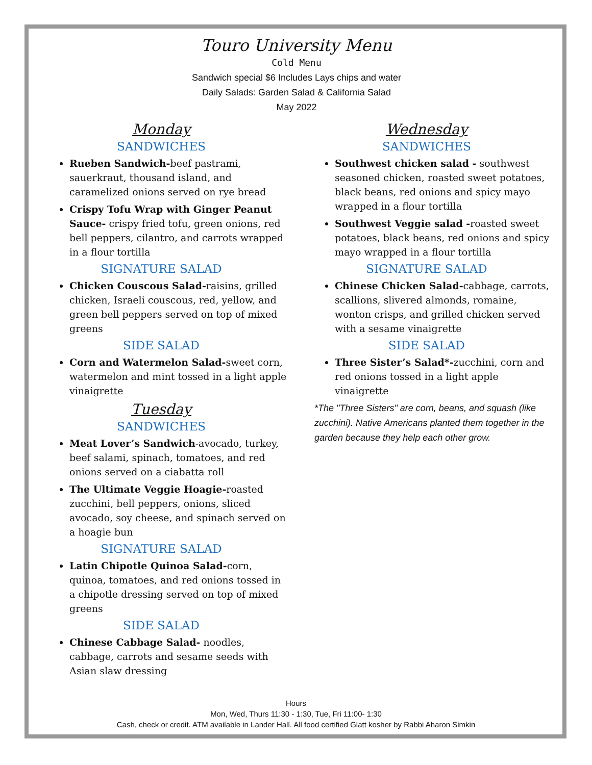Touro University Menu
Cold Menu
Sandwich special $6 Includes Lays chips and water
Daily Salads: Garden Salad & California Salad
May 2022
Monday
SANDWICHES
Rueben Sandwich-beef pastrami, sauerkraut, thousand island, and caramelized onions served on rye bread
Crispy Tofu Wrap with Ginger Peanut Sauce- crispy fried tofu, green onions, red bell peppers, cilantro, and carrots wrapped in a flour tortilla
SIGNATURE SALAD
Chicken Couscous Salad-raisins, grilled chicken, Israeli couscous, red, yellow, and green bell peppers served on top of mixed greens
SIDE SALAD
Corn and Watermelon Salad-sweet corn, watermelon and mint tossed in a light apple vinaigrette
Tuesday
SANDWICHES
Meat Lover’s Sandwich-avocado, turkey, beef salami, spinach, tomatoes, and red onions served on a ciabatta roll
The Ultimate Veggie Hoagie-roasted zucchini, bell peppers, onions, sliced avocado, soy cheese, and spinach served on a hoagie bun
SIGNATURE SALAD
Latin Chipotle Quinoa Salad-corn, quinoa, tomatoes, and red onions tossed in a chipotle dressing served on top of mixed greens
SIDE SALAD
Chinese Cabbage Salad- noodles, cabbage, carrots and sesame seeds with Asian slaw dressing
Wednesday
SANDWICHES
Southwest chicken salad - southwest seasoned chicken, roasted sweet potatoes, black beans, red onions and spicy mayo wrapped in a flour tortilla
Southwest Veggie salad -roasted sweet potatoes, black beans, red onions and spicy mayo wrapped in a flour tortilla
SIGNATURE SALAD
Chinese Chicken Salad-cabbage, carrots, scallions, slivered almonds, romaine, wonton crisps, and grilled chicken served with a sesame vinaigrette
SIDE SALAD
Three Sister’s Salad*-zucchini, corn and red onions tossed in a light apple vinaigrette
*The "Three Sisters" are corn, beans, and squash (like zucchini). Native Americans planted them together in the garden because they help each other grow.
Hours
Mon, Wed, Thurs 11:30 - 1:30, Tue, Fri 11:00- 1:30
Cash, check or credit. ATM available in Lander Hall. All food certified Glatt kosher by Rabbi Aharon Simkin